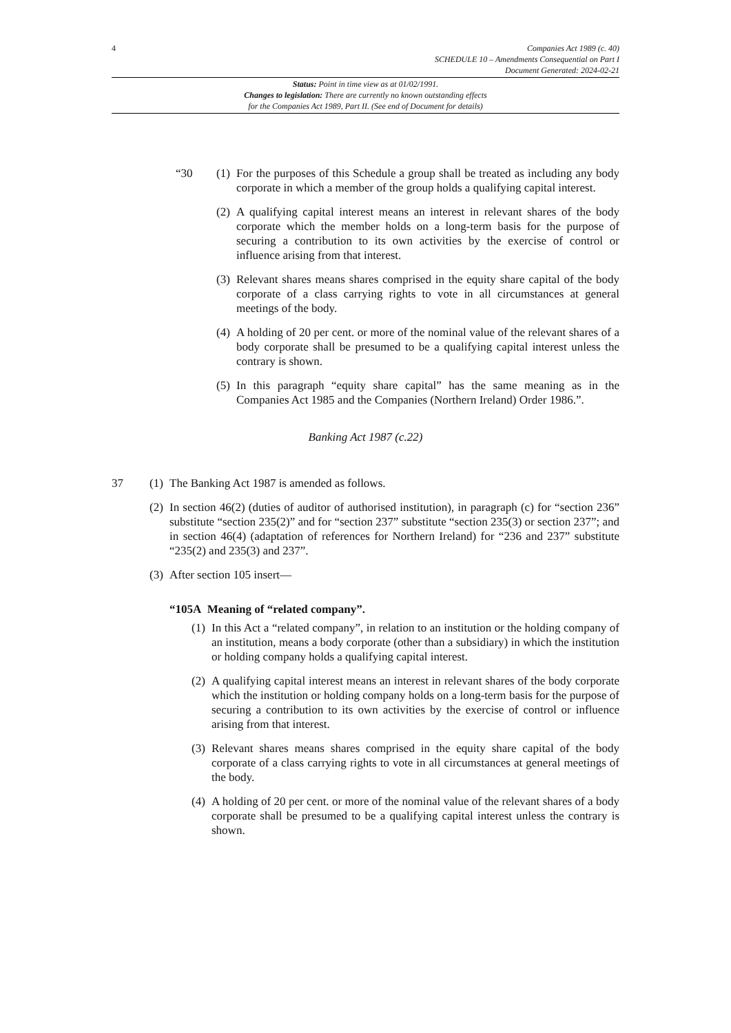4 Companies Act 1989 (c. 40)
SCHEDULE 10 – Amendments Consequential on Part I
Document Generated: 2024-02-21
Status: Point in time view as at 01/02/1991.
Changes to legislation: There are currently no known outstanding effects
for the Companies Act 1989, Part II. (See end of Document for details)
“30 (1)
For the purposes of this Schedule a group shall be treated as including any body corporate in which a member of the group holds a qualifying capital interest.
(2)
A qualifying capital interest means an interest in relevant shares of the body corporate which the member holds on a long-term basis for the purpose of securing a contribution to its own activities by the exercise of control or influence arising from that interest.
(3)
Relevant shares means shares comprised in the equity share capital of the body corporate of a class carrying rights to vote in all circumstances at general meetings of the body.
(4)
A holding of 20 per cent. or more of the nominal value of the relevant shares of a body corporate shall be presumed to be a qualifying capital interest unless the contrary is shown.
(5)
In this paragraph “equity share capital” has the same meaning as in the Companies Act 1985 and the Companies (Northern Ireland) Order 1986.”.
Banking Act 1987 (c.22)
37 (1)
The Banking Act 1987 is amended as follows.
(2)
In section 46(2) (duties of auditor of authorised institution), in paragraph (c) for “section 236” substitute “section 235(2)” and for “section 237” substitute “section 235(3) or section 237”; and in section 46(4) (adaptation of references for Northern Ireland) for “236 and 237” substitute “235(2) and 235(3) and 237”.
(3)
After section 105 insert—
“105A Meaning of “related company”.
(1)
In this Act a “related company”, in relation to an institution or the holding company of an institution, means a body corporate (other than a subsidiary) in which the institution or holding company holds a qualifying capital interest.
(2)
A qualifying capital interest means an interest in relevant shares of the body corporate which the institution or holding company holds on a long-term basis for the purpose of securing a contribution to its own activities by the exercise of control or influence arising from that interest.
(3)
Relevant shares means shares comprised in the equity share capital of the body corporate of a class carrying rights to vote in all circumstances at general meetings of the body.
(4)
A holding of 20 per cent. or more of the nominal value of the relevant shares of a body corporate shall be presumed to be a qualifying capital interest unless the contrary is shown.